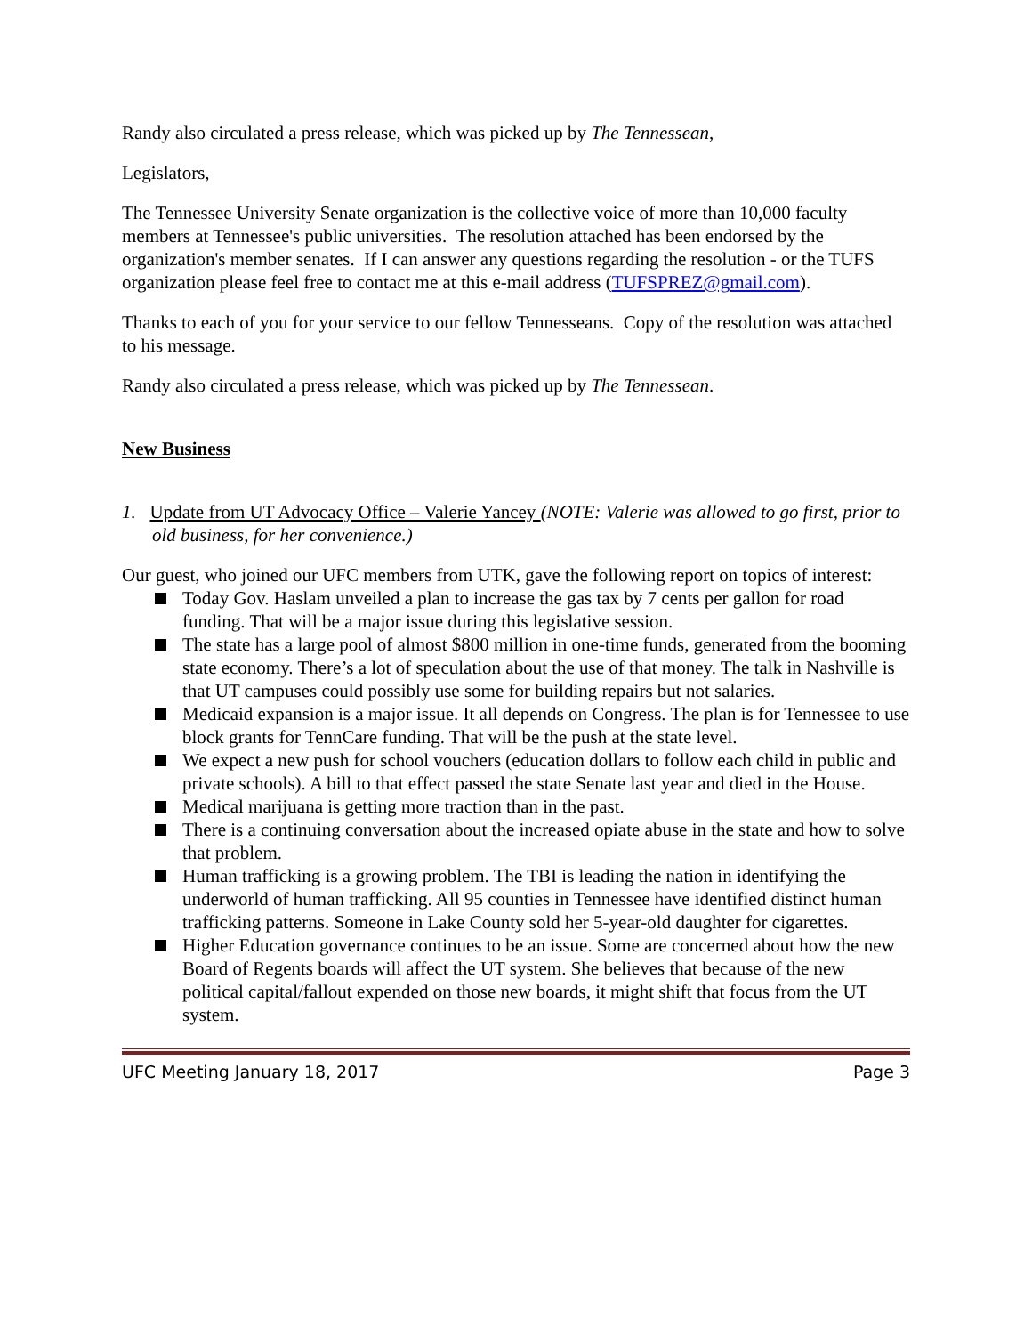Randy also circulated a press release, which was picked up by The Tennessean,
Legislators,
The Tennessee University Senate organization is the collective voice of more than 10,000 faculty members at Tennessee's public universities. The resolution attached has been endorsed by the organization's member senates. If I can answer any questions regarding the resolution - or the TUFS organization please feel free to contact me at this e-mail address (TUFSPREZ@gmail.com).
Thanks to each of you for your service to our fellow Tennesseans. Copy of the resolution was attached to his message.
Randy also circulated a press release, which was picked up by The Tennessean.
New Business
1. Update from UT Advocacy Office – Valerie Yancey (NOTE: Valerie was allowed to go first, prior to old business, for her convenience.)
Our guest, who joined our UFC members from UTK, gave the following report on topics of interest:
Today Gov. Haslam unveiled a plan to increase the gas tax by 7 cents per gallon for road funding. That will be a major issue during this legislative session.
The state has a large pool of almost $800 million in one-time funds, generated from the booming state economy. There’s a lot of speculation about the use of that money. The talk in Nashville is that UT campuses could possibly use some for building repairs but not salaries.
Medicaid expansion is a major issue. It all depends on Congress. The plan is for Tennessee to use block grants for TennCare funding. That will be the push at the state level.
We expect a new push for school vouchers (education dollars to follow each child in public and private schools). A bill to that effect passed the state Senate last year and died in the House.
Medical marijuana is getting more traction than in the past.
There is a continuing conversation about the increased opiate abuse in the state and how to solve that problem.
Human trafficking is a growing problem. The TBI is leading the nation in identifying the underworld of human trafficking. All 95 counties in Tennessee have identified distinct human trafficking patterns. Someone in Lake County sold her 5-year-old daughter for cigarettes.
Higher Education governance continues to be an issue. Some are concerned about how the new Board of Regents boards will affect the UT system. She believes that because of the new political capital/fallout expended on those new boards, it might shift that focus from the UT system.
UFC Meeting January 18, 2017 Page 3